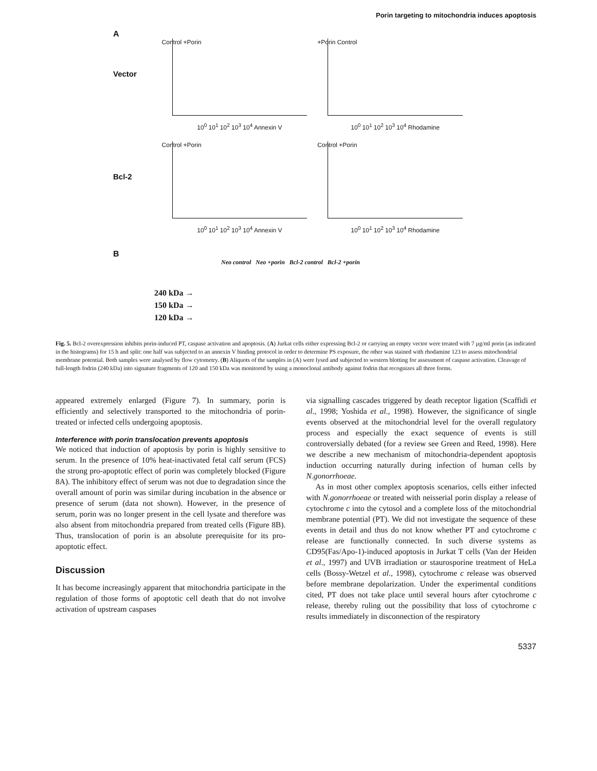Porin targeting to mitochondria induces apoptosis
A
Vector
Control +Porin
10<sup>0</sup> 10<sup>1</sup> 10<sup>2</sup> 10<sup>3</sup> 10<sup>4</sup> Annexin V
+Porin Control
10<sup>0</sup> 10<sup>1</sup> 10<sup>2</sup> 10<sup>3</sup> 10<sup>4</sup> Rhodamine
Bcl-2
Control +Porin
10<sup>0</sup> 10<sup>1</sup> 10<sup>2</sup> 10<sup>3</sup> 10<sup>4</sup> Annexin V
Control +Porin
10<sup>0</sup> 10<sup>1</sup> 10<sup>2</sup> 10<sup>3</sup> 10<sup>4</sup> Rhodamine
B
Neo control Neo +porin Bcl-2 control Bcl-2 +porin
240 kDa →
150 kDa →
120 kDa →
Fig. 5. Bcl-2 overexpression inhibits porin-induced PT, caspase activation and apoptosis. (A) Jurkat cells either expressing Bcl-2 or carrying an empty vector were treated with 7 µg/ml porin (as indicated in the histograms) for 15 h and split: one half was subjected to an annexin V binding protocol in order to determine PS exposure, the other was stained with rhodamine 123 to assess mitochondrial membrane potential. Both samples were analysed by flow cytometry. (B) Aliquots of the samples in (A) were lysed and subjected to western blotting for assessment of caspase activation. Cleavage of full-length fodrin (240 kDa) into signature fragments of 120 and 150 kDa was monitored by using a monoclonal antibody against fodrin that recognizes all three forms.
appeared extremely enlarged (Figure 7). In summary, porin is efficiently and selectively transported to the mitochondria of porin-treated or infected cells undergoing apoptosis.
Interference with porin translocation prevents apoptosis
We noticed that induction of apoptosis by porin is highly sensitive to serum. In the presence of 10% heat-inactivated fetal calf serum (FCS) the strong pro-apoptotic effect of porin was completely blocked (Figure 8A). The inhibitory effect of serum was not due to degradation since the overall amount of porin was similar during incubation in the absence or presence of serum (data not shown). However, in the presence of serum, porin was no longer present in the cell lysate and therefore was also absent from mitochondria prepared from treated cells (Figure 8B). Thus, translocation of porin is an absolute prerequisite for its pro-apoptotic effect.
Discussion
It has become increasingly apparent that mitochondria participate in the regulation of those forms of apoptotic cell death that do not involve activation of upstream caspases
via signalling cascades triggered by death receptor ligation (Scaffidi et al., 1998; Yoshida et al., 1998). However, the significance of single events observed at the mitochondrial level for the overall regulatory process and especially the exact sequence of events is still controversially debated (for a review see Green and Reed, 1998). Here we describe a new mechanism of mitochondria-dependent apoptosis induction occurring naturally during infection of human cells by N.gonorrhoeae.
As in most other complex apoptosis scenarios, cells either infected with N.gonorrhoeae or treated with neisserial porin display a release of cytochrome c into the cytosol and a complete loss of the mitochondrial membrane potential (PT). We did not investigate the sequence of these events in detail and thus do not know whether PT and cytochrome c release are functionally connected. In such diverse systems as CD95(Fas/Apo-1)-induced apoptosis in Jurkat T cells (Van der Heiden et al., 1997) and UVB irradiation or staurosporine treatment of HeLa cells (Bossy-Wetzel et al., 1998), cytochrome c release was observed before membrane depolarization. Under the experimental conditions cited, PT does not take place until several hours after cytochrome c release, thereby ruling out the possibility that loss of cytochrome c results immediately in disconnection of the respiratory
5337